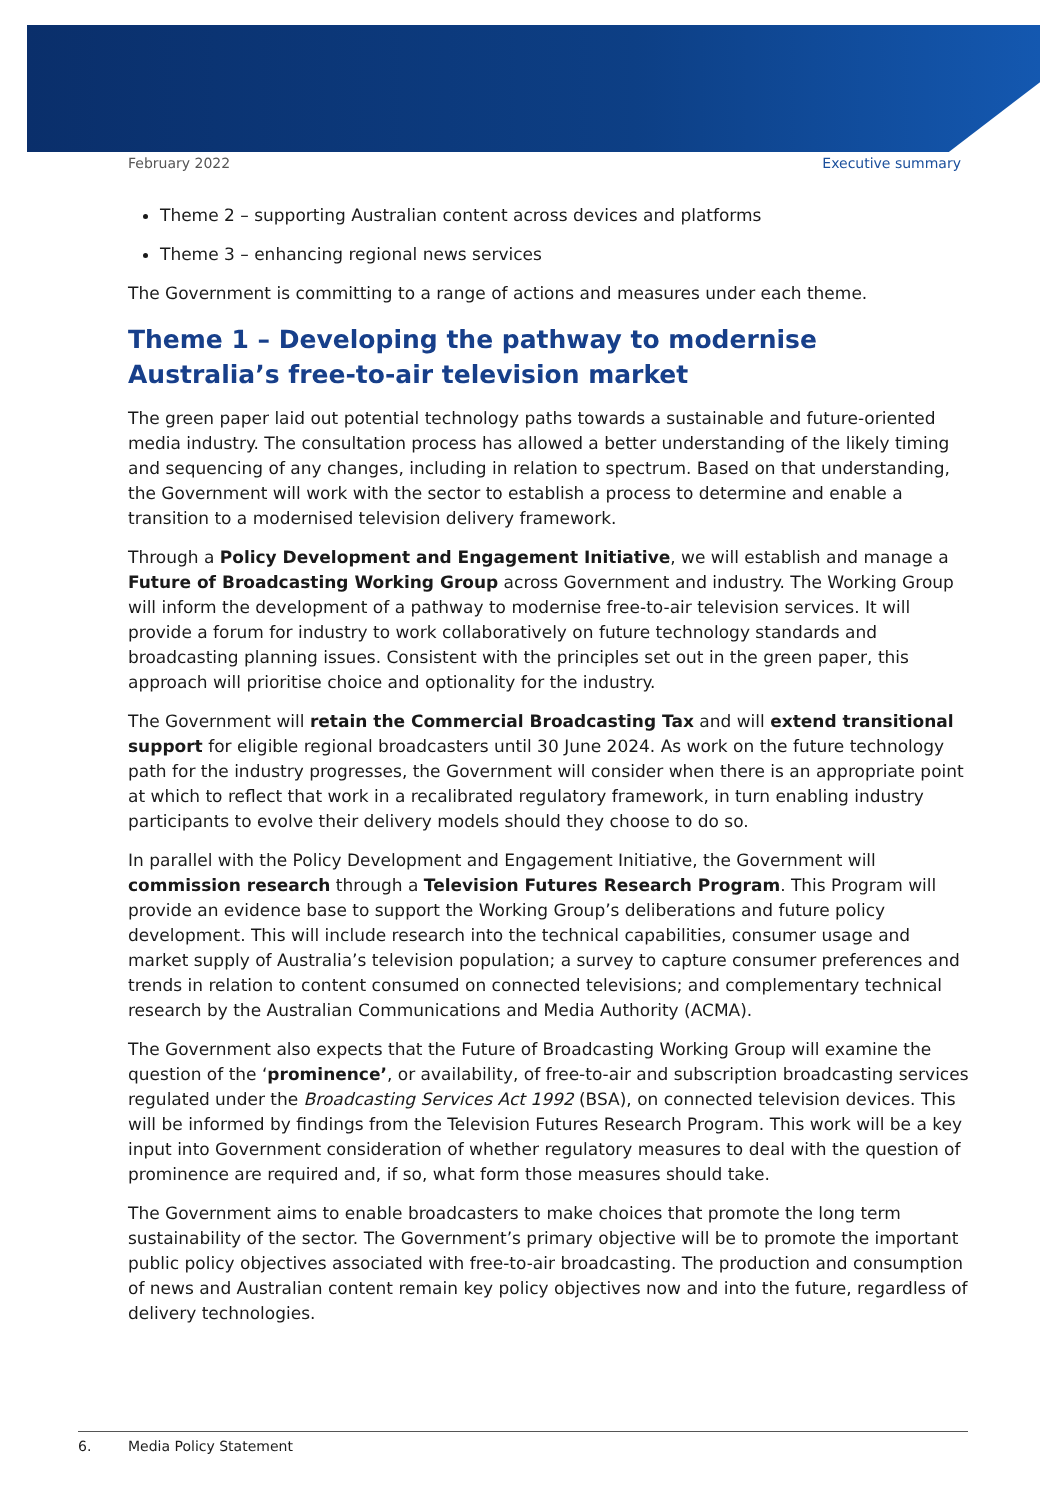February 2022 Executive summary
Theme 2 – supporting Australian content across devices and platforms
Theme 3 – enhancing regional news services
The Government is committing to a range of actions and measures under each theme.
Theme 1 – Developing the pathway to modernise Australia’s free-to-air television market
The green paper laid out potential technology paths towards a sustainable and future-oriented media industry. The consultation process has allowed a better understanding of the likely timing and sequencing of any changes, including in relation to spectrum. Based on that understanding, the Government will work with the sector to establish a process to determine and enable a transition to a modernised television delivery framework.
Through a Policy Development and Engagement Initiative, we will establish and manage a Future of Broadcasting Working Group across Government and industry. The Working Group will inform the development of a pathway to modernise free-to-air television services. It will provide a forum for industry to work collaboratively on future technology standards and broadcasting planning issues. Consistent with the principles set out in the green paper, this approach will prioritise choice and optionality for the industry.
The Government will retain the Commercial Broadcasting Tax and will extend transitional support for eligible regional broadcasters until 30 June 2024. As work on the future technology path for the industry progresses, the Government will consider when there is an appropriate point at which to reflect that work in a recalibrated regulatory framework, in turn enabling industry participants to evolve their delivery models should they choose to do so.
In parallel with the Policy Development and Engagement Initiative, the Government will commission research through a Television Futures Research Program. This Program will provide an evidence base to support the Working Group’s deliberations and future policy development. This will include research into the technical capabilities, consumer usage and market supply of Australia’s television population; a survey to capture consumer preferences and trends in relation to content consumed on connected televisions; and complementary technical research by the Australian Communications and Media Authority (ACMA).
The Government also expects that the Future of Broadcasting Working Group will examine the question of the ‘prominence’, or availability, of free-to-air and subscription broadcasting services regulated under the Broadcasting Services Act 1992 (BSA), on connected television devices. This will be informed by findings from the Television Futures Research Program. This work will be a key input into Government consideration of whether regulatory measures to deal with the question of prominence are required and, if so, what form those measures should take.
The Government aims to enable broadcasters to make choices that promote the long term sustainability of the sector. The Government’s primary objective will be to promote the important public policy objectives associated with free-to-air broadcasting. The production and consumption of news and Australian content remain key policy objectives now and into the future, regardless of delivery technologies.
6. Media Policy Statement